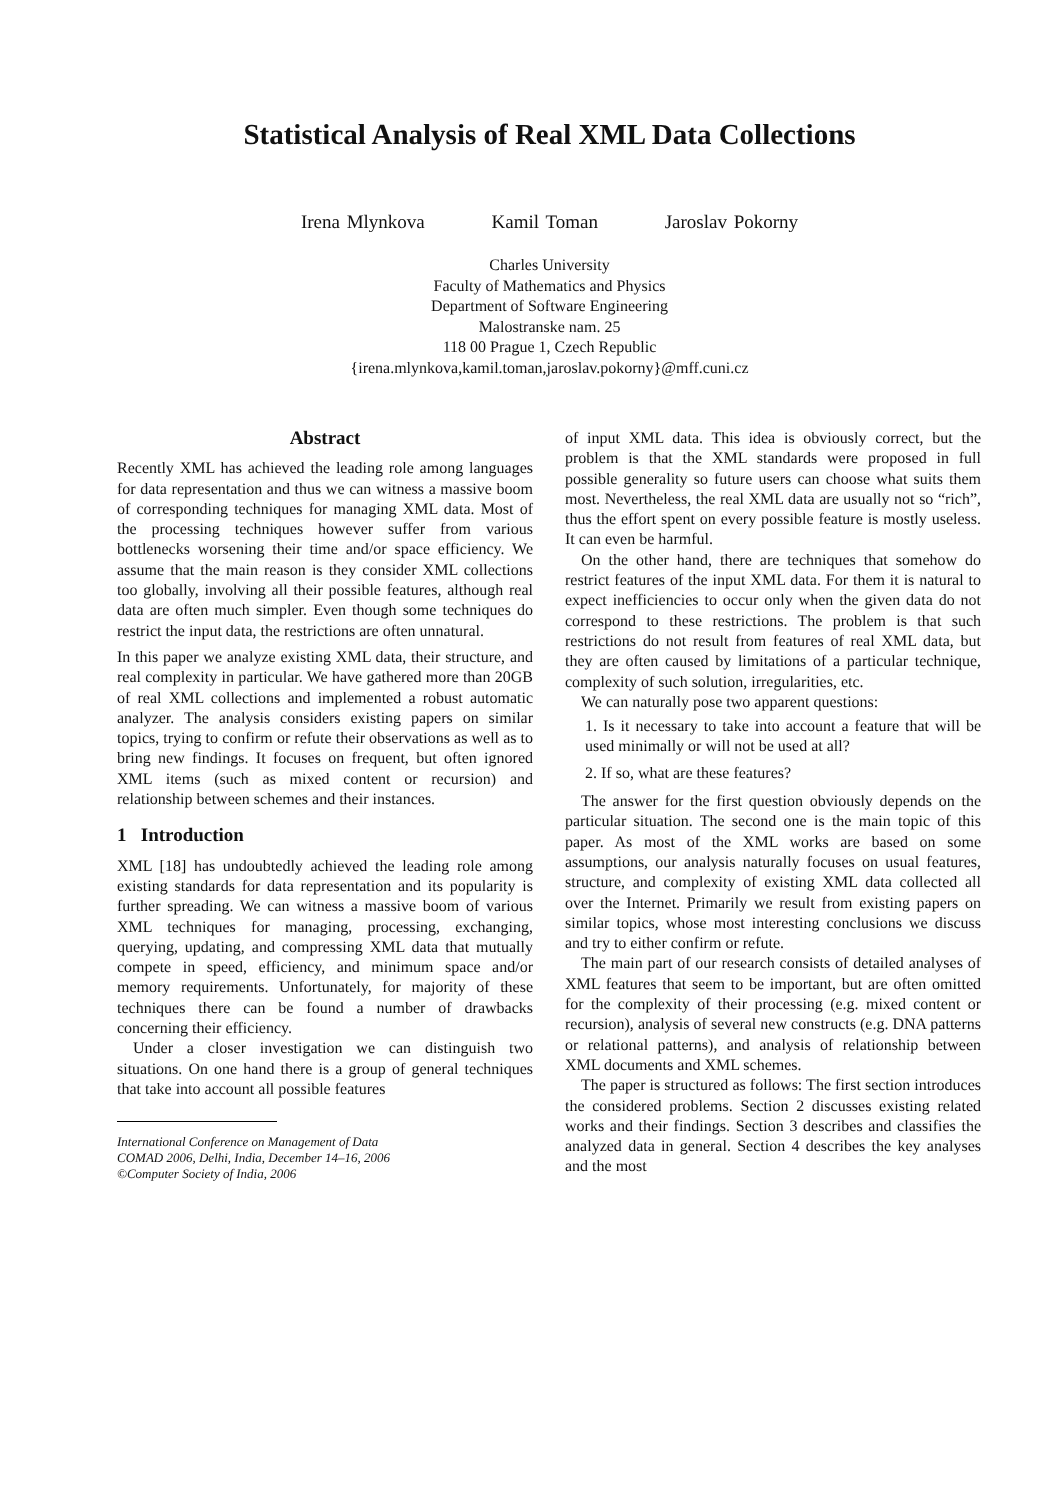Statistical Analysis of Real XML Data Collections
Irena Mlynkova Kamil Toman Jaroslav Pokorny
Charles University
Faculty of Mathematics and Physics
Department of Software Engineering
Malostranske nam. 25
118 00 Prague 1, Czech Republic
{irena.mlynkova,kamil.toman,jaroslav.pokorny}@mff.cuni.cz
Abstract
Recently XML has achieved the leading role among languages for data representation and thus we can witness a massive boom of corresponding techniques for managing XML data. Most of the processing techniques however suffer from various bottlenecks worsening their time and/or space efficiency. We assume that the main reason is they consider XML collections too globally, involving all their possible features, although real data are often much simpler. Even though some techniques do restrict the input data, the restrictions are often unnatural.
In this paper we analyze existing XML data, their structure, and real complexity in particular. We have gathered more than 20GB of real XML collections and implemented a robust automatic analyzer. The analysis considers existing papers on similar topics, trying to confirm or refute their observations as well as to bring new findings. It focuses on frequent, but often ignored XML items (such as mixed content or recursion) and relationship between schemes and their instances.
1 Introduction
XML [18] has undoubtedly achieved the leading role among existing standards for data representation and its popularity is further spreading. We can witness a massive boom of various XML techniques for managing, processing, exchanging, querying, updating, and compressing XML data that mutually compete in speed, efficiency, and minimum space and/or memory requirements. Unfortunately, for majority of these techniques there can be found a number of drawbacks concerning their efficiency.
Under a closer investigation we can distinguish two situations. On one hand there is a group of general techniques that take into account all possible features
International Conference on Management of Data
COMAD 2006, Delhi, India, December 14–16, 2006
©Computer Society of India, 2006
of input XML data. This idea is obviously correct, but the problem is that the XML standards were proposed in full possible generality so future users can choose what suits them most. Nevertheless, the real XML data are usually not so “rich”, thus the effort spent on every possible feature is mostly useless. It can even be harmful.
On the other hand, there are techniques that somehow do restrict features of the input XML data. For them it is natural to expect inefficiencies to occur only when the given data do not correspond to these restrictions. The problem is that such restrictions do not result from features of real XML data, but they are often caused by limitations of a particular technique, complexity of such solution, irregularities, etc.
We can naturally pose two apparent questions:
1. Is it necessary to take into account a feature that will be used minimally or will not be used at all?
2. If so, what are these features?
The answer for the first question obviously depends on the particular situation. The second one is the main topic of this paper. As most of the XML works are based on some assumptions, our analysis naturally focuses on usual features, structure, and complexity of existing XML data collected all over the Internet. Primarily we result from existing papers on similar topics, whose most interesting conclusions we discuss and try to either confirm or refute.
The main part of our research consists of detailed analyses of XML features that seem to be important, but are often omitted for the complexity of their processing (e.g. mixed content or recursion), analysis of several new constructs (e.g. DNA patterns or relational patterns), and analysis of relationship between XML documents and XML schemes.
The paper is structured as follows: The first section introduces the considered problems. Section 2 discusses existing related works and their findings. Section 3 describes and classifies the analyzed data in general. Section 4 describes the key analyses and the most